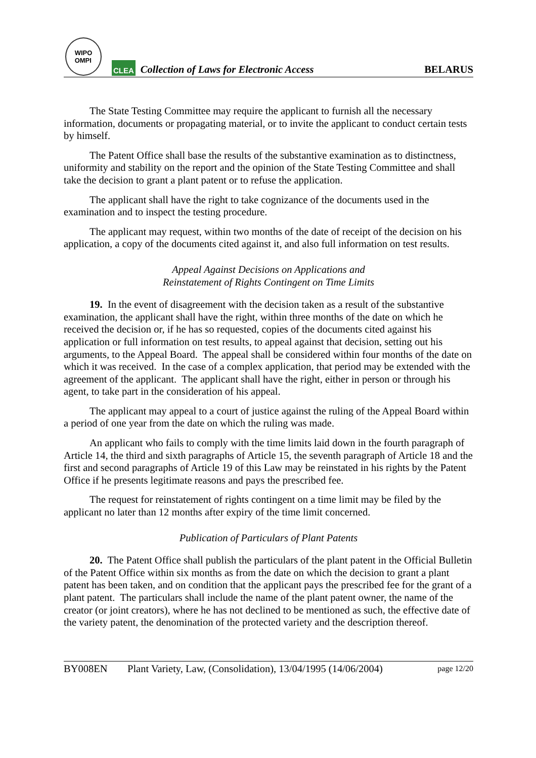WIPO
OMPI
CLEA
Collection of Laws for Electronic Access
BELARUS
The State Testing Committee may require the applicant to furnish all the necessary information, documents or propagating material, or to invite the applicant to conduct certain tests by himself.
The Patent Office shall base the results of the substantive examination as to distinctness, uniformity and stability on the report and the opinion of the State Testing Committee and shall take the decision to grant a plant patent or to refuse the application.
The applicant shall have the right to take cognizance of the documents used in the examination and to inspect the testing procedure.
The applicant may request, within two months of the date of receipt of the decision on his application, a copy of the documents cited against it, and also full information on test results.
Appeal Against Decisions on Applications and
Reinstatement of Rights Contingent on Time Limits
19. In the event of disagreement with the decision taken as a result of the substantive examination, the applicant shall have the right, within three months of the date on which he received the decision or, if he has so requested, copies of the documents cited against his application or full information on test results, to appeal against that decision, setting out his arguments, to the Appeal Board. The appeal shall be considered within four months of the date on which it was received. In the case of a complex application, that period may be extended with the agreement of the applicant. The applicant shall have the right, either in person or through his agent, to take part in the consideration of his appeal.
The applicant may appeal to a court of justice against the ruling of the Appeal Board within a period of one year from the date on which the ruling was made.
An applicant who fails to comply with the time limits laid down in the fourth paragraph of Article 14, the third and sixth paragraphs of Article 15, the seventh paragraph of Article 18 and the first and second paragraphs of Article 19 of this Law may be reinstated in his rights by the Patent Office if he presents legitimate reasons and pays the prescribed fee.
The request for reinstatement of rights contingent on a time limit may be filed by the applicant no later than 12 months after expiry of the time limit concerned.
Publication of Particulars of Plant Patents
20. The Patent Office shall publish the particulars of the plant patent in the Official Bulletin of the Patent Office within six months as from the date on which the decision to grant a plant patent has been taken, and on condition that the applicant pays the prescribed fee for the grant of a plant patent. The particulars shall include the name of the plant patent owner, the name of the creator (or joint creators), where he has not declined to be mentioned as such, the effective date of the variety patent, the denomination of the protected variety and the description thereof.
BY008EN Plant Variety, Law, (Consolidation), 13/04/1995 (14/06/2004) page 12/20